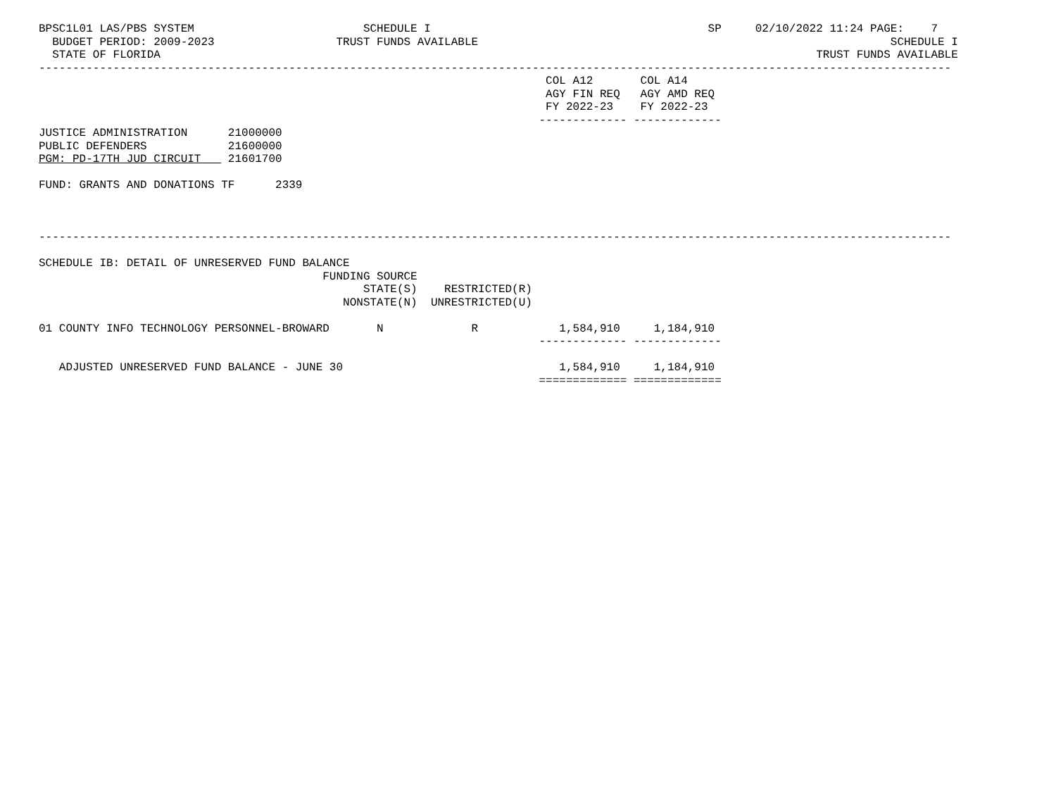BPSC1L01 LAS/PBS SYSTEM                         SCHEDULE I                                         SP     02/10/2022 11:24 PAGE:    7
  BUDGET PERIOD: 2009-2023                  TRUST FUNDS AVAILABLE                                                             SCHEDULE I
  STATE OF FLORIDA                                                                                                 TRUST FUNDS AVAILABLE
---------------------------------------------------------------------------------------------------------------------------------------
                                                                           COL A12       COL A14
                                                                           AGY FIN REQ   AGY AMD REQ
                                                                           FY 2022-23    FY 2022-23
                                                                          ------------- -------------
JUSTICE ADMINISTRATION      21000000
PUBLIC DEFENDERS            21600000
PGM: PD-17TH JUD CIRCUIT    21601700

FUND: GRANTS AND DONATIONS TF      2339



---------------------------------------------------------------------------------------------------------------------------------------

SCHEDULE IB: DETAIL OF UNRESERVED FUND BALANCE
                                          FUNDING SOURCE
                                                STATE(S)    RESTRICTED(R)
                                             NONSTATE(N)  UNRESTRICTED(U)

01 COUNTY INFO TECHNOLOGY PERSONNEL-BROWARD       N             R            1,584,910     1,184,910
                                                                          ------------- -------------

   ADJUSTED UNRESERVED FUND BALANCE - JUNE 30                                1,584,910     1,184,910
                                                                          ============= =============